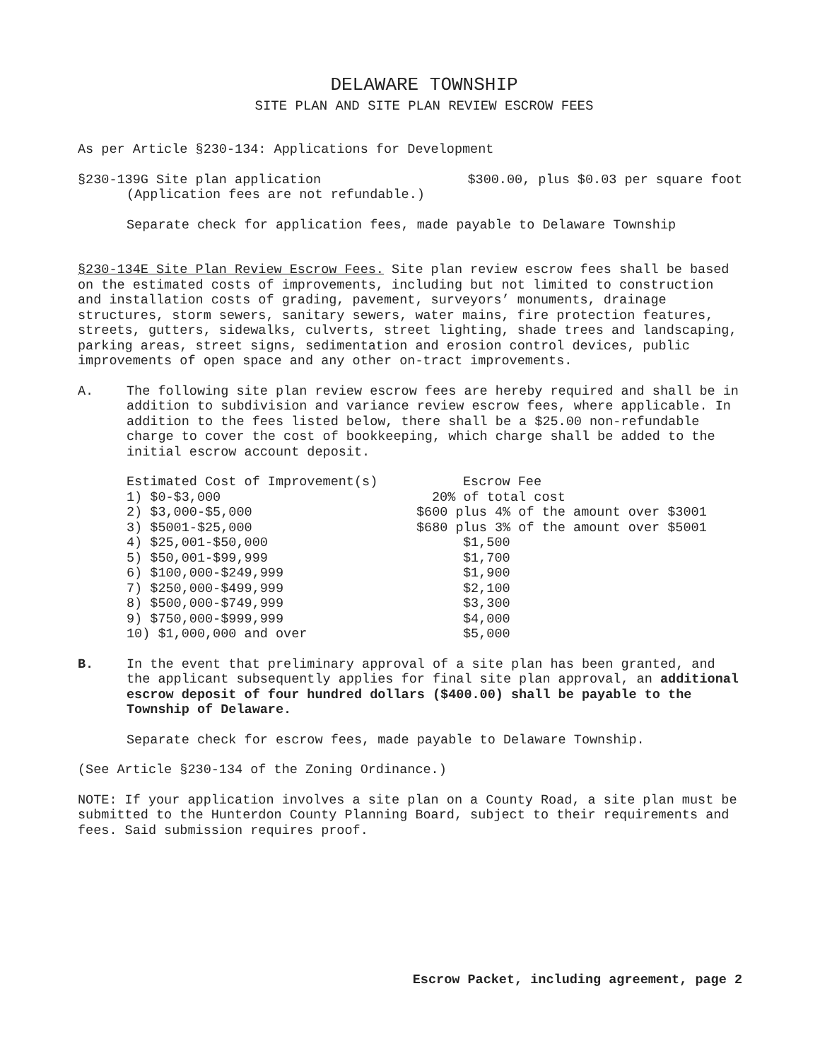DELAWARE TOWNSHIP
SITE PLAN AND SITE PLAN REVIEW ESCROW FEES
As per Article §230-134: Applications for Development
§230-139G Site plan application $300.00, plus $0.03 per square foot
(Application fees are not refundable.)
Separate check for application fees, made payable to Delaware Township
§230-134E Site Plan Review Escrow Fees. Site plan review escrow fees shall be based on the estimated costs of improvements, including but not limited to construction and installation costs of grading, pavement, surveyors’ monuments, drainage structures, storm sewers, sanitary sewers, water mains, fire protection features, streets, gutters, sidewalks, culverts, street lighting, shade trees and landscaping, parking areas, street signs, sedimentation and erosion control devices, public improvements of open space and any other on-tract improvements.
A. The following site plan review escrow fees are hereby required and shall be in addition to subdivision and variance review escrow fees, where applicable. In addition to the fees listed below, there shall be a $25.00 non-refundable charge to cover the cost of bookkeeping, which charge shall be added to the initial escrow account deposit.
| Estimated Cost of Improvement(s) | Escrow Fee |
| 1) $0-$3,000 | 20% of total cost |
| 2) $3,000-$5,000 | $600 plus 4% of the amount over $3001 |
| 3) $5001-$25,000 | $680 plus 3% of the amount over $5001 |
| 4) $25,001-$50,000 | $1,500 |
| 5) $50,001-$99,999 | $1,700 |
| 6) $100,000-$249,999 | $1,900 |
| 7) $250,000-$499,999 | $2,100 |
| 8) $500,000-$749,999 | $3,300 |
| 9) $750,000-$999,999 | $4,000 |
| 10) $1,000,000 and over | $5,000 |
B. In the event that preliminary approval of a site plan has been granted, and the applicant subsequently applies for final site plan approval, an additional escrow deposit of four hundred dollars ($400.00) shall be payable to the Township of Delaware.
Separate check for escrow fees, made payable to Delaware Township.
(See Article §230-134 of the Zoning Ordinance.)
NOTE: If your application involves a site plan on a County Road, a site plan must be submitted to the Hunterdon County Planning Board, subject to their requirements and fees. Said submission requires proof.
Escrow Packet, including agreement, page 2